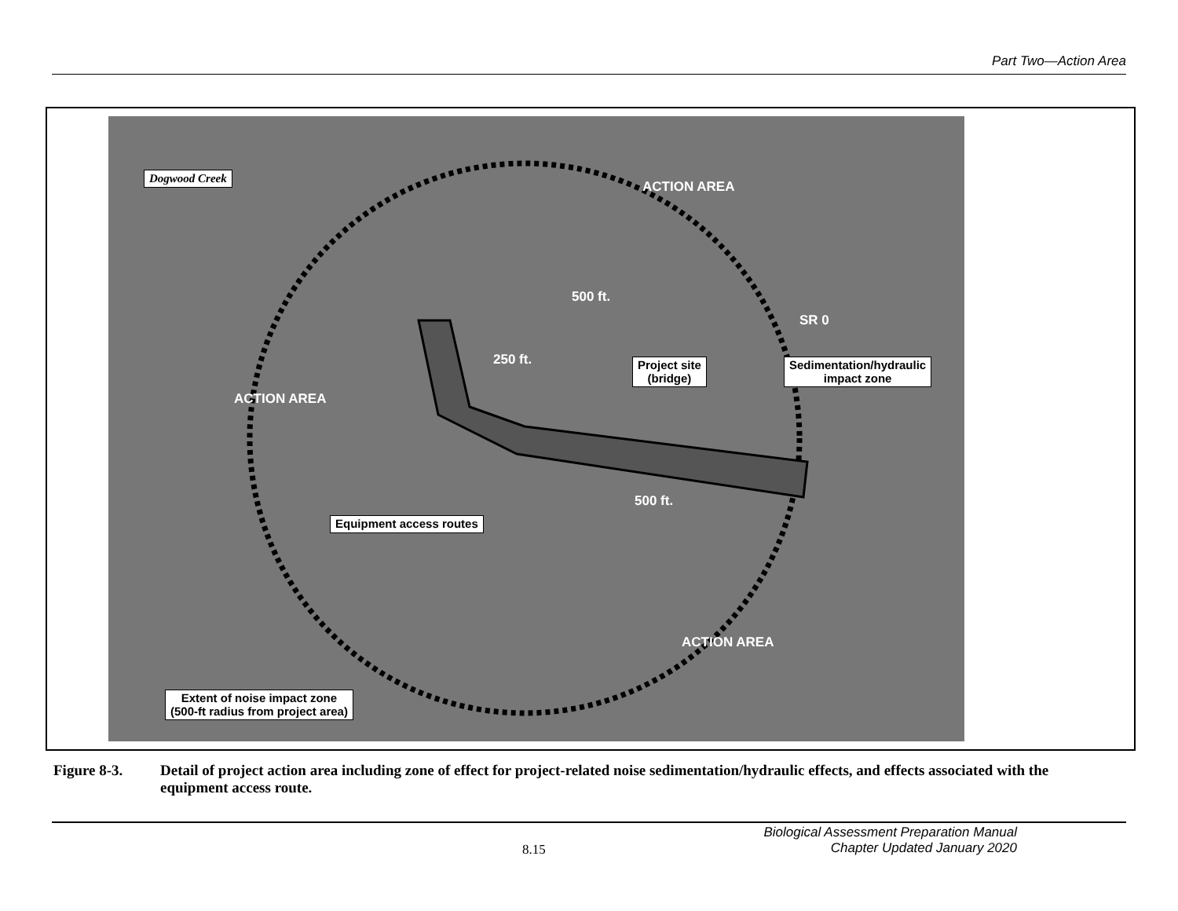Part Two—Action Area
Dogwood Creek
SR 0
500 ft.
250 ft.
500 ft.
ACTION AREA
ACTION AREA
ACTION AREA
Project site
(bridge)
Sedimentation/hydraulic
impact zone
Equipment access routes
Extent of noise impact zone
(500-ft radius from project area)
Figure 8-3. Detail of project action area including zone of effect for project-related noise sedimentation/hydraulic effects, and effects associated with the equipment access route.
8.15
Biological Assessment Preparation Manual
Chapter Updated January 2020